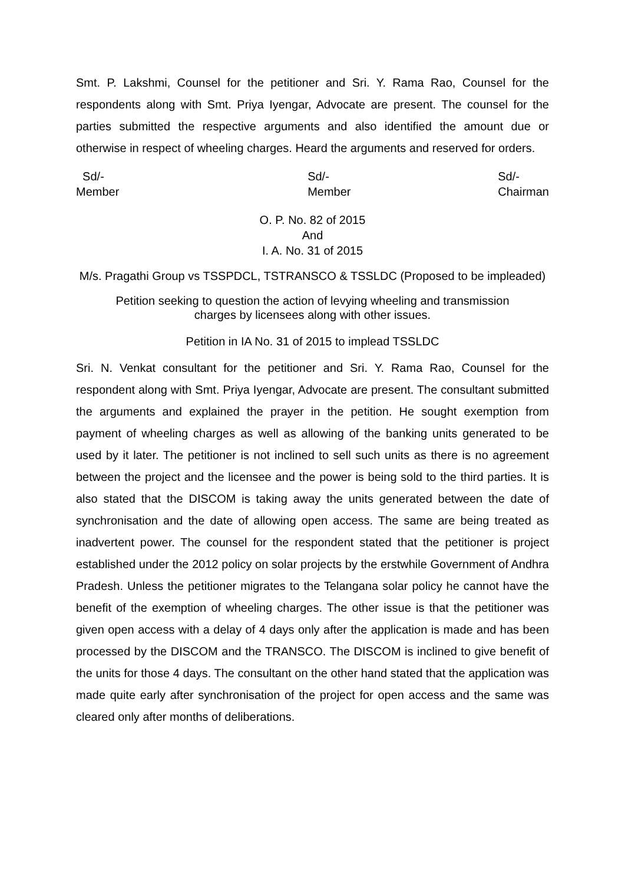Smt. P. Lakshmi, Counsel for the petitioner and Sri. Y. Rama Rao, Counsel for the respondents along with Smt. Priya Iyengar, Advocate are present. The counsel for the parties submitted the respective arguments and also identified the amount due or otherwise in respect of wheeling charges. Heard the arguments and reserved for orders.
Sd/-
Member
Sd/-
Member
Sd/-
Chairman
O. P. No. 82 of 2015
And
I. A. No. 31 of 2015
M/s. Pragathi Group vs TSSPDCL, TSTRANSCO & TSSLDC (Proposed to be impleaded)
Petition seeking to question the action of levying wheeling and transmission
charges by licensees along with other issues.
Petition in IA No. 31 of 2015 to implead TSSLDC
Sri. N. Venkat consultant for the petitioner and Sri. Y. Rama Rao, Counsel for the respondent along with Smt. Priya Iyengar, Advocate are present. The consultant submitted the arguments and explained the prayer in the petition. He sought exemption from payment of wheeling charges as well as allowing of the banking units generated to be used by it later. The petitioner is not inclined to sell such units as there is no agreement between the project and the licensee and the power is being sold to the third parties. It is also stated that the DISCOM is taking away the units generated between the date of synchronisation and the date of allowing open access. The same are being treated as inadvertent power. The counsel for the respondent stated that the petitioner is project established under the 2012 policy on solar projects by the erstwhile Government of Andhra Pradesh. Unless the petitioner migrates to the Telangana solar policy he cannot have the benefit of the exemption of wheeling charges. The other issue is that the petitioner was given open access with a delay of 4 days only after the application is made and has been processed by the DISCOM and the TRANSCO. The DISCOM is inclined to give benefit of the units for those 4 days. The consultant on the other hand stated that the application was made quite early after synchronisation of the project for open access and the same was cleared only after months of deliberations.